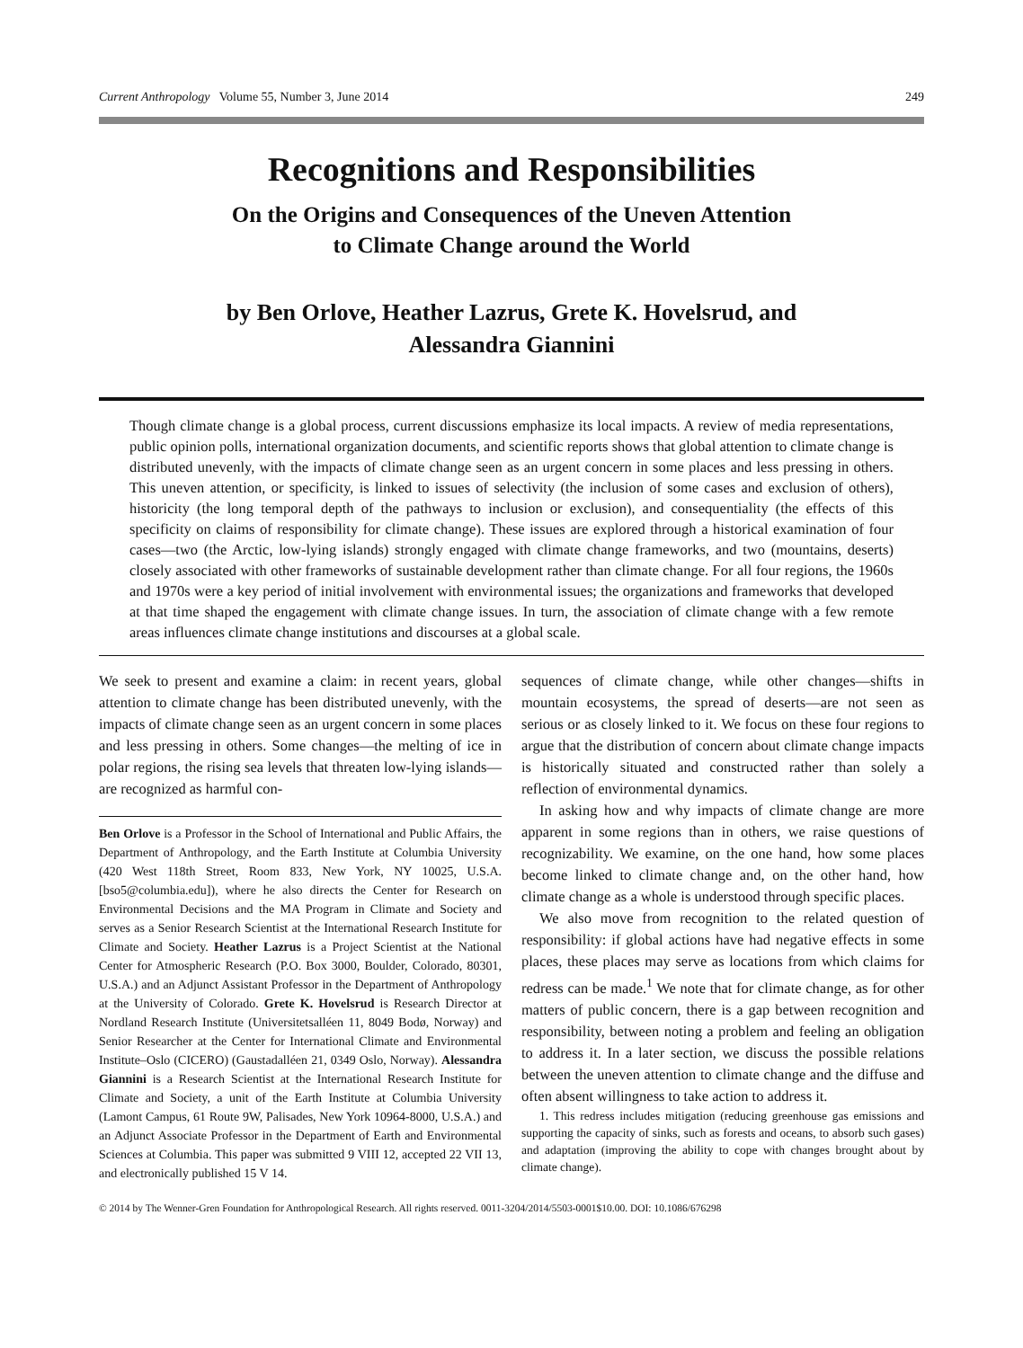Current Anthropology Volume 55, Number 3, June 2014 249
Recognitions and Responsibilities
On the Origins and Consequences of the Uneven Attention
to Climate Change around the World
by Ben Orlove, Heather Lazrus, Grete K. Hovelsrud, and
Alessandra Giannini
Though climate change is a global process, current discussions emphasize its local impacts. A review of media representations, public opinion polls, international organization documents, and scientific reports shows that global attention to climate change is distributed unevenly, with the impacts of climate change seen as an urgent concern in some places and less pressing in others. This uneven attention, or specificity, is linked to issues of selectivity (the inclusion of some cases and exclusion of others), historicity (the long temporal depth of the pathways to inclusion or exclusion), and consequentiality (the effects of this specificity on claims of responsibility for climate change). These issues are explored through a historical examination of four cases—two (the Arctic, low-lying islands) strongly engaged with climate change frameworks, and two (mountains, deserts) closely associated with other frameworks of sustainable development rather than climate change. For all four regions, the 1960s and 1970s were a key period of initial involvement with environmental issues; the organizations and frameworks that developed at that time shaped the engagement with climate change issues. In turn, the association of climate change with a few remote areas influences climate change institutions and discourses at a global scale.
We seek to present and examine a claim: in recent years, global attention to climate change has been distributed unevenly, with the impacts of climate change seen as an urgent concern in some places and less pressing in others. Some changes—the melting of ice in polar regions, the rising sea levels that threaten low-lying islands—are recognized as harmful con-
Ben Orlove is a Professor in the School of International and Public Affairs, the Department of Anthropology, and the Earth Institute at Columbia University (420 West 118th Street, Room 833, New York, NY 10025, U.S.A. [bso5@columbia.edu]), where he also directs the Center for Research on Environmental Decisions and the MA Program in Climate and Society and serves as a Senior Research Scientist at the International Research Institute for Climate and Society. Heather Lazrus is a Project Scientist at the National Center for Atmospheric Research (P.O. Box 3000, Boulder, Colorado, 80301, U.S.A.) and an Adjunct Assistant Professor in the Department of Anthropology at the University of Colorado. Grete K. Hovelsrud is Research Director at Nordland Research Institute (Universitetsalléen 11, 8049 Bodø, Norway) and Senior Researcher at the Center for International Climate and Environmental Institute–Oslo (CICERO) (Gaustadalléen 21, 0349 Oslo, Norway). Alessandra Giannini is a Research Scientist at the International Research Institute for Climate and Society, a unit of the Earth Institute at Columbia University (Lamont Campus, 61 Route 9W, Palisades, New York 10964-8000, U.S.A.) and an Adjunct Associate Professor in the Department of Earth and Environmental Sciences at Columbia. This paper was submitted 9 VIII 12, accepted 22 VII 13, and electronically published 15 V 14.
sequences of climate change, while other changes—shifts in mountain ecosystems, the spread of deserts—are not seen as serious or as closely linked to it. We focus on these four regions to argue that the distribution of concern about climate change impacts is historically situated and constructed rather than solely a reflection of environmental dynamics.
In asking how and why impacts of climate change are more apparent in some regions than in others, we raise questions of recognizability. We examine, on the one hand, how some places become linked to climate change and, on the other hand, how climate change as a whole is understood through specific places.
We also move from recognition to the related question of responsibility: if global actions have had negative effects in some places, these places may serve as locations from which claims for redress can be made.<sup>1</sup> We note that for climate change, as for other matters of public concern, there is a gap between recognition and responsibility, between noting a problem and feeling an obligation to address it. In a later section, we discuss the possible relations between the uneven attention to climate change and the diffuse and often absent willingness to take action to address it.
1. This redress includes mitigation (reducing greenhouse gas emissions and supporting the capacity of sinks, such as forests and oceans, to absorb such gases) and adaptation (improving the ability to cope with changes brought about by climate change).
© 2014 by The Wenner-Gren Foundation for Anthropological Research. All rights reserved. 0011-3204/2014/5503-0001$10.00. DOI: 10.1086/676298